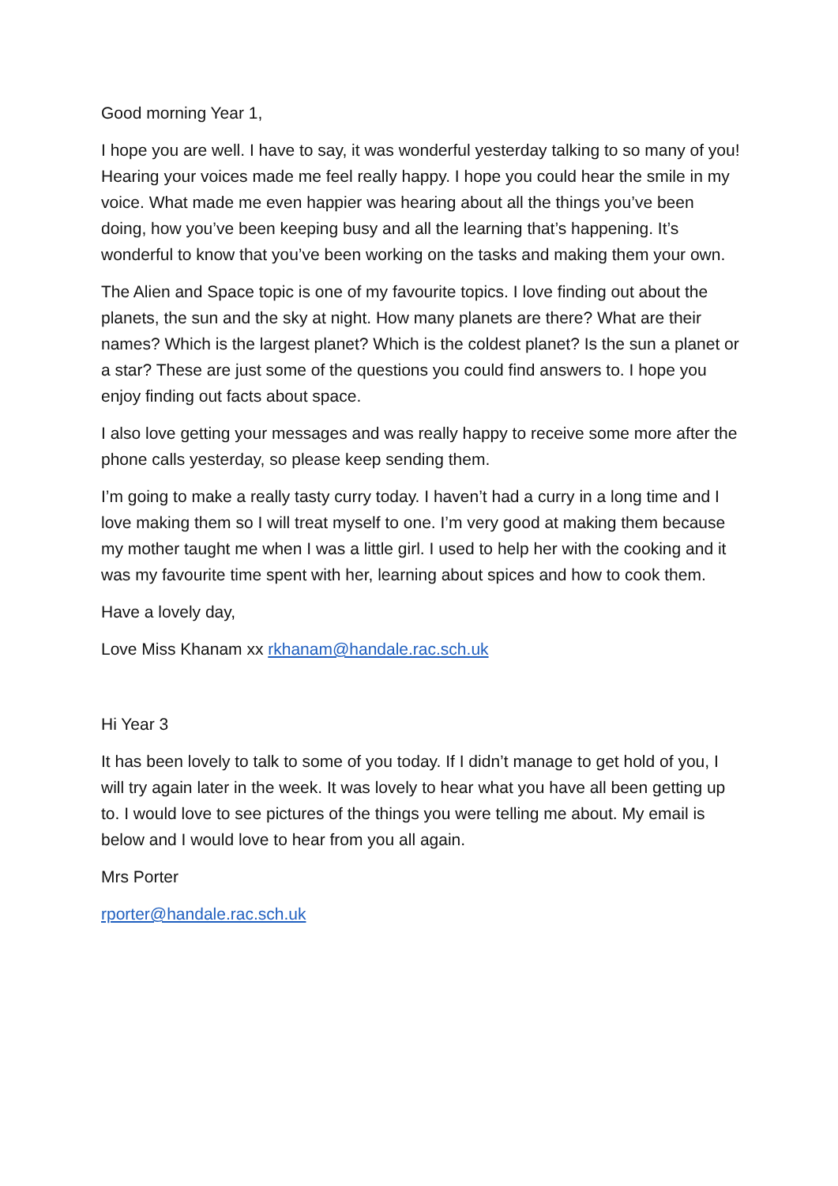Good morning Year 1,
I hope you are well. I have to say, it was wonderful yesterday talking to so many of you! Hearing your voices made me feel really happy. I hope you could hear the smile in my voice. What made me even happier was hearing about all the things you’ve been doing, how you’ve been keeping busy and all the learning that’s happening. It’s wonderful to know that you’ve been working on the tasks and making them your own.
The Alien and Space topic is one of my favourite topics. I love finding out about the planets, the sun and the sky at night. How many planets are there? What are their names? Which is the largest planet? Which is the coldest planet? Is the sun a planet or a star? These are just some of the questions you could find answers to. I hope you enjoy finding out facts about space.
I also love getting your messages and was really happy to receive some more after the phone calls yesterday, so please keep sending them.
I’m going to make a really tasty curry today. I haven’t had a curry in a long time and I love making them so I will treat myself to one. I’m very good at making them because my mother taught me when I was a little girl. I used to help her with the cooking and it was my favourite time spent with her, learning about spices and how to cook them.
Have a lovely day,
Love Miss Khanam xx rkhanam@handale.rac.sch.uk
Hi Year 3
It has been lovely to talk to some of you today. If I didn’t manage to get hold of you, I will try again later in the week. It was lovely to hear what you have all been getting up to. I would love to see pictures of the things you were telling me about. My email is below and I would love to hear from you all again.
Mrs Porter
rporter@handale.rac.sch.uk